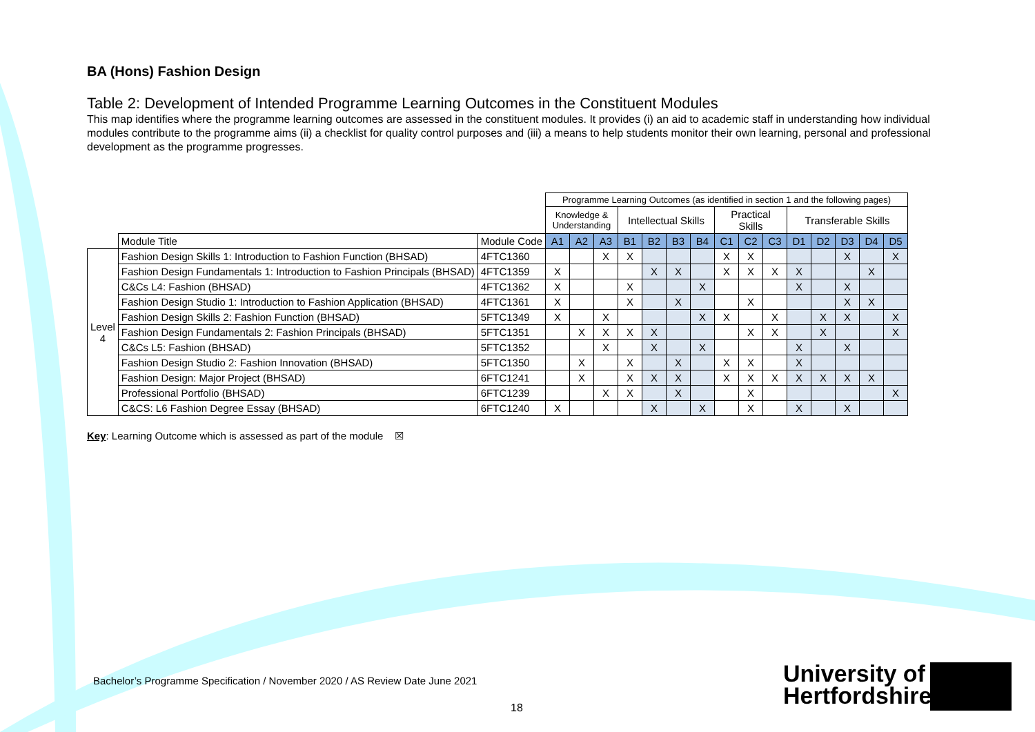BA (Hons) Fashion Design
Table 2: Development of Intended Programme Learning Outcomes in the Constituent Modules
This map identifies where the programme learning outcomes are assessed in the constituent modules. It provides (i) an aid to academic staff in understanding how individual modules contribute to the programme aims (ii) a checklist for quality control purposes and (iii) a means to help students monitor their own learning, personal and professional development as the programme progresses.
| | | | Programme Learning Outcomes (as identified in section 1 and the following pages) | | | | | | | | | | | | | | |
| | | | Knowledge & Understanding | | | Intellectual Skills | | | | Practical Skills | | | Transferable Skills | | | | |
| | Module Title | Module Code | A1 | A2 | A3 | B1 | B2 | B3 | B4 | C1 | C2 | C3 | D1 | D2 | D3 | D4 | D5 |
| Level 4 | Fashion Design Skills 1: Introduction to Fashion Function (BHSAD) | 4FTC1360 | | | X | X | | | | X | X | | | | X | | X |
| | Fashion Design Fundamentals 1: Introduction to Fashion Principals (BHSAD) | 4FTC1359 | X | | | | X | X | | X | X | X | X | | | X | |
| | C&Cs L4: Fashion (BHSAD) | 4FTC1362 | X | | | X | | | X | | | | X | | X | | |
| | Fashion Design Studio 1: Introduction to Fashion Application (BHSAD) | 4FTC1361 | X | | | X | | X | | | X | | | | X | X | |
| | Fashion Design Skills 2: Fashion Function (BHSAD) | 5FTC1349 | X | | X | | | | X | X | | X | | X | X | | X |
| | Fashion Design Fundamentals 2: Fashion Principals (BHSAD) | 5FTC1351 | | X | X | X | X | | | | X | X | | X | | | X |
| | C&Cs L5: Fashion (BHSAD) | 5FTC1352 | | | X | | X | | X | | | | X | | X | | |
| | Fashion Design Studio 2: Fashion Innovation (BHSAD) | 5FTC1350 | | X | | X | | X | | X | X | | X | | | | |
| | Fashion Design: Major Project (BHSAD) | 6FTC1241 | | X | | X | X | X | | X | X | X | X | X | X | X | |
| | Professional Portfolio (BHSAD) | 6FTC1239 | | | X | X | | X | | | X | | | | | | X |
| | C&CS: L6 Fashion Degree Essay (BHSAD) | 6FTC1240 | X | | | | X | | X | | X | | X | | X | | |
Key: Learning Outcome which is assessed as part of the module ☒
Bachelor’s Programme Specification / November 2020 / AS Review Date June 2021
18
University of
Hertfordshire